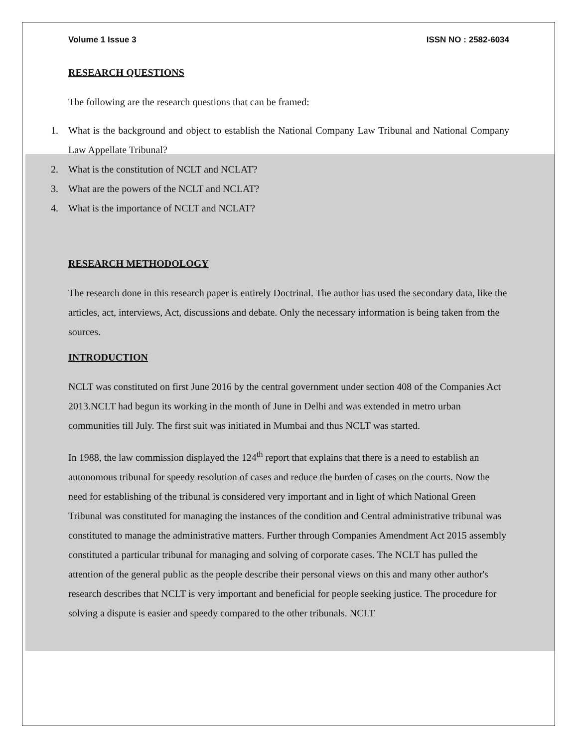Volume 1 Issue 3 ISSN NO : 2582-6034
RESEARCH QUESTIONS
The following are the research questions that can be framed:
1. What is the background and object to establish the National Company Law Tribunal and National Company Law Appellate Tribunal?
2. What is the constitution of NCLT and NCLAT?
3. What are the powers of the NCLT and NCLAT?
4. What is the importance of NCLT and NCLAT?
RESEARCH METHODOLOGY
The research done in this research paper is entirely Doctrinal. The author has used the secondary data, like the articles, act, interviews, Act, discussions and debate. Only the necessary information is being taken from the sources.
INTRODUCTION
NCLT was constituted on first June 2016 by the central government under section 408 of the Companies Act 2013.NCLT had begun its working in the month of June in Delhi and was extended in metro urban communities till July. The first suit was initiated in Mumbai and thus NCLT was started.
In 1988, the law commission displayed the 124<sup>th</sup> report that explains that there is a need to establish an autonomous tribunal for speedy resolution of cases and reduce the burden of cases on the courts. Now the need for establishing of the tribunal is considered very important and in light of which National Green Tribunal was constituted for managing the instances of the condition and Central administrative tribunal was constituted to manage the administrative matters. Further through Companies Amendment Act 2015 assembly constituted a particular tribunal for managing and solving of corporate cases. The NCLT has pulled the attention of the general public as the people describe their personal views on this and many other author's research describes that NCLT is very important and beneficial for people seeking justice. The procedure for solving a dispute is easier and speedy compared to the other tribunals. NCLT